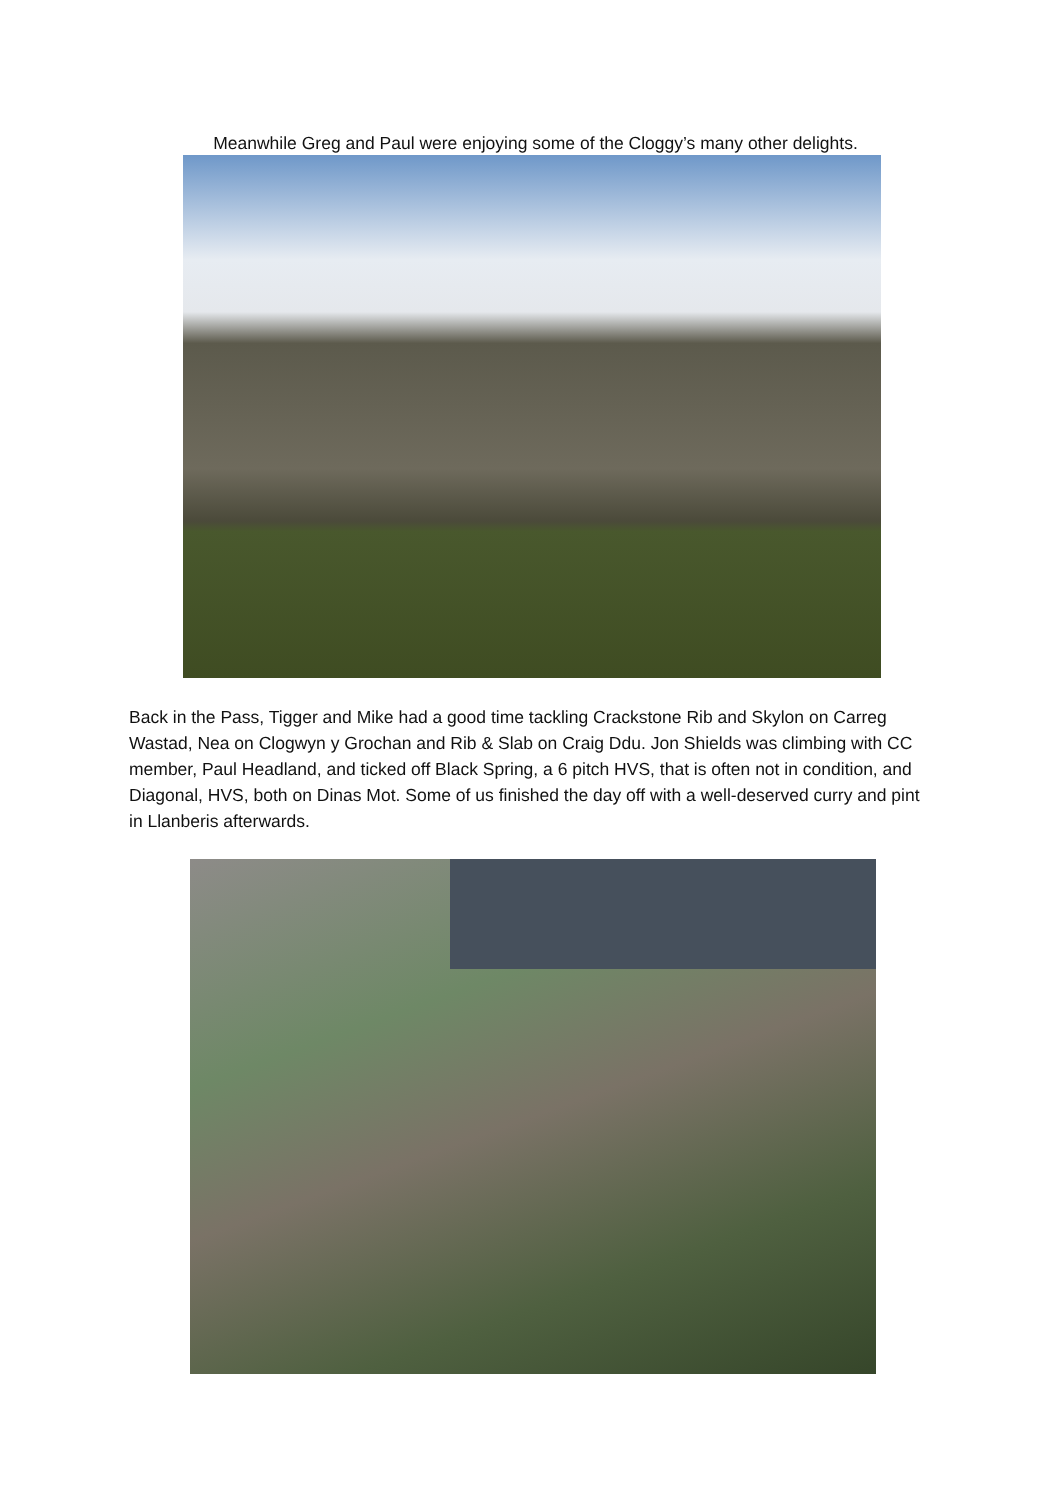Meanwhile Greg and Paul were enjoying some of the Cloggy’s many other delights.
Back in the Pass, Tigger and Mike had a good time tackling Crackstone Rib and Skylon on Carreg Wastad, Nea on Clogwyn y Grochan and Rib & Slab on Craig Ddu. Jon Shields was climbing with CC member, Paul Headland, and ticked off Black Spring, a 6 pitch HVS, that is often not in condition, and Diagonal, HVS, both on Dinas Mot. Some of us finished the day off with a well-deserved curry and pint in Llanberis afterwards.